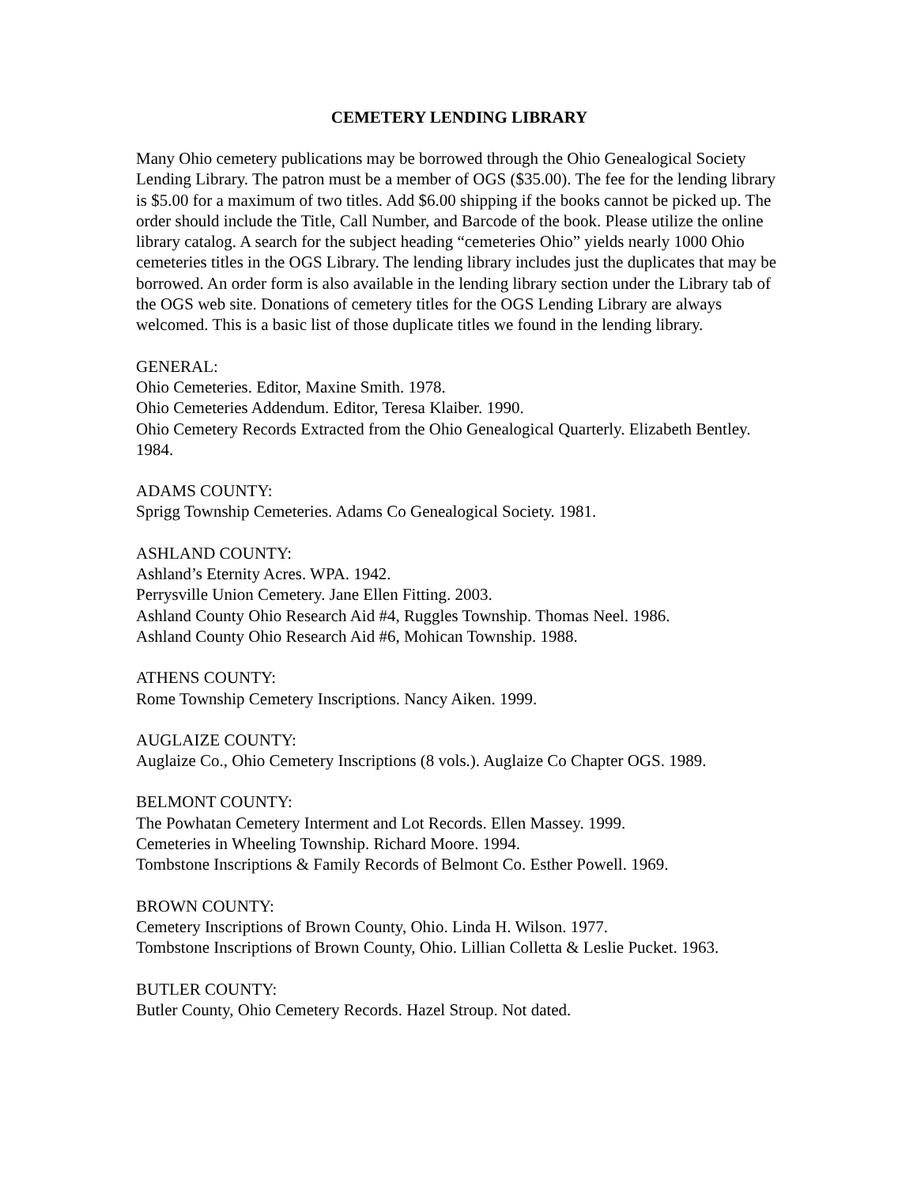CEMETERY LENDING LIBRARY
Many Ohio cemetery publications may be borrowed through the Ohio Genealogical Society Lending Library. The patron must be a member of OGS ($35.00). The fee for the lending library is $5.00 for a maximum of two titles. Add $6.00 shipping if the books cannot be picked up. The order should include the Title, Call Number, and Barcode of the book. Please utilize the online library catalog. A search for the subject heading “cemeteries Ohio” yields nearly 1000 Ohio cemeteries titles in the OGS Library. The lending library includes just the duplicates that may be borrowed. An order form is also available in the lending library section under the Library tab of the OGS web site. Donations of cemetery titles for the OGS Lending Library are always welcomed. This is a basic list of those duplicate titles we found in the lending library.
GENERAL:
Ohio Cemeteries. Editor, Maxine Smith. 1978.
Ohio Cemeteries Addendum. Editor, Teresa Klaiber. 1990.
Ohio Cemetery Records Extracted from the Ohio Genealogical Quarterly. Elizabeth Bentley. 1984.
ADAMS COUNTY:
Sprigg Township Cemeteries. Adams Co Genealogical Society. 1981.
ASHLAND COUNTY:
Ashland’s Eternity Acres. WPA. 1942.
Perrysville Union Cemetery. Jane Ellen Fitting. 2003.
Ashland County Ohio Research Aid #4, Ruggles Township. Thomas Neel. 1986.
Ashland County Ohio Research Aid #6, Mohican Township. 1988.
ATHENS COUNTY:
Rome Township Cemetery Inscriptions. Nancy Aiken. 1999.
AUGLAIZE COUNTY:
Auglaize Co., Ohio Cemetery Inscriptions (8 vols.). Auglaize Co Chapter OGS. 1989.
BELMONT COUNTY:
The Powhatan Cemetery Interment and Lot Records. Ellen Massey. 1999.
Cemeteries in Wheeling Township. Richard Moore. 1994.
Tombstone Inscriptions & Family Records of Belmont Co. Esther Powell. 1969.
BROWN COUNTY:
Cemetery Inscriptions of Brown County, Ohio. Linda H. Wilson. 1977.
Tombstone Inscriptions of Brown County, Ohio. Lillian Colletta & Leslie Pucket. 1963.
BUTLER COUNTY:
Butler County, Ohio Cemetery Records. Hazel Stroup. Not dated.